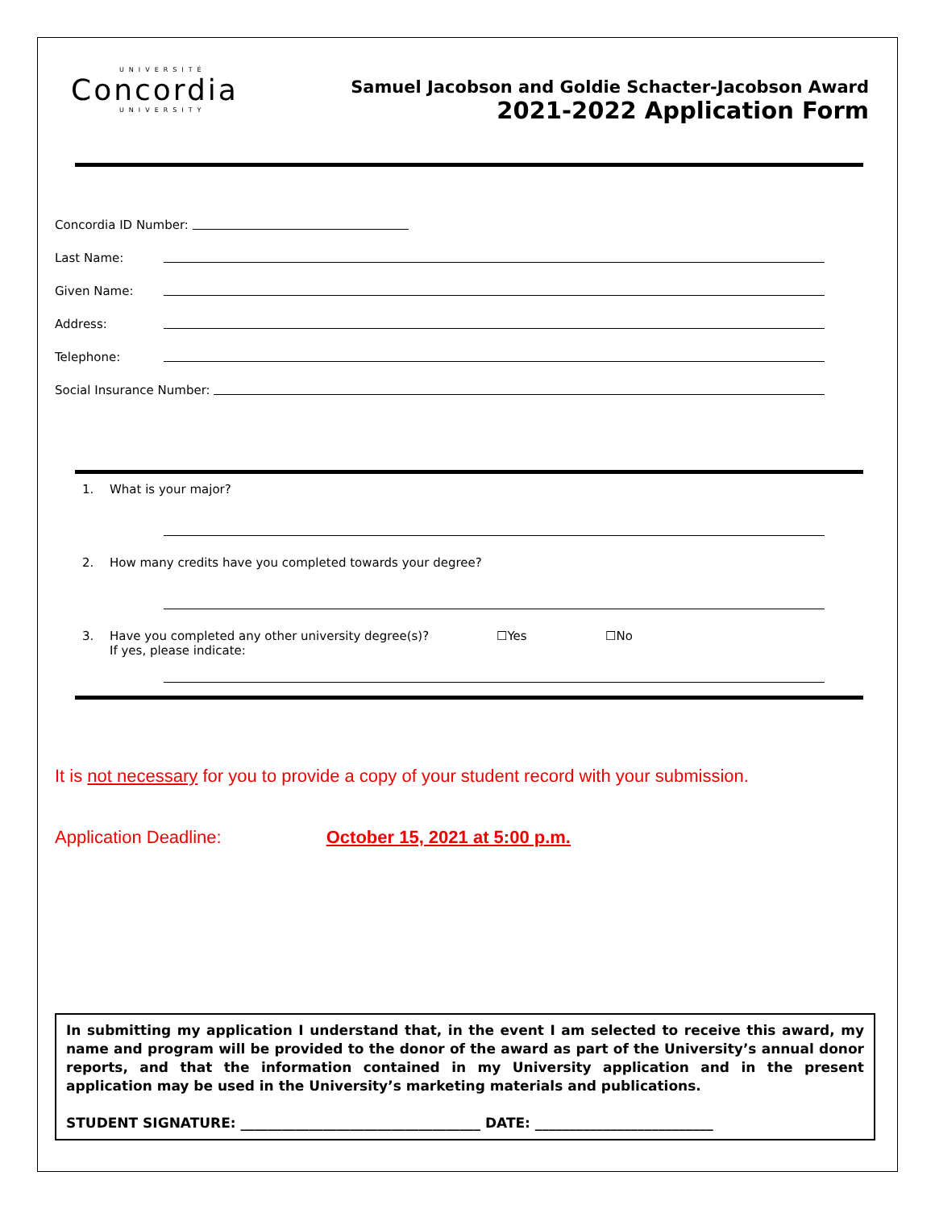UNIVERSITÉ
Concordia
UNIVERSITY
Samuel Jacobson and Goldie Schacter-Jacobson Award
2021-2022 Application Form
Concordia ID Number:
Last Name:
Given Name:
Address:
Telephone:
Social Insurance Number:
1. What is your major?
2. How many credits have you completed towards your degree?
3. Have you completed any other university degree(s)?
If yes, please indicate: ☐Yes ☐No
It is not necessary for you to provide a copy of your student record with your submission.
Application Deadline: October 15, 2021 at 5:00 p.m.
In submitting my application I understand that, in the event I am selected to receive this award, my name and program will be provided to the donor of the award as part of the University’s annual donor reports, and that the information contained in my University application and in the present application may be used in the University’s marketing materials and publications.
STUDENT SIGNATURE: ___________________________________ DATE: __________________________